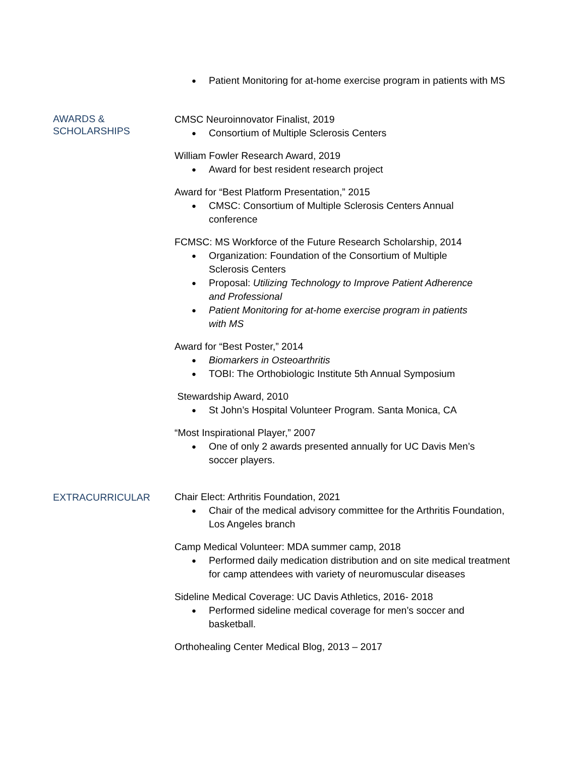Patient Monitoring for at-home exercise program in patients with MS
AWARDS &
SCHOLARSHIPS
CMSC Neuroinnovator Finalist, 2019
Consortium of Multiple Sclerosis Centers
William Fowler Research Award, 2019
Award for best resident research project
Award for “Best Platform Presentation,” 2015
CMSC: Consortium of Multiple Sclerosis Centers Annual
conference
FCMSC: MS Workforce of the Future Research Scholarship, 2014
Organization: Foundation of the Consortium of Multiple
Sclerosis Centers
Proposal: Utilizing Technology to Improve Patient Adherence
and Professional
Patient Monitoring for at-home exercise program in patients
with MS
Award for “Best Poster,” 2014
Biomarkers in Osteoarthritis
TOBI: The Orthobiologic Institute 5th Annual Symposium
Stewardship Award, 2010
St John’s Hospital Volunteer Program. Santa Monica, CA
“Most Inspirational Player,” 2007
One of only 2 awards presented annually for UC Davis Men’s
soccer players.
EXTRACURRICULAR
Chair Elect: Arthritis Foundation, 2021
Chair of the medical advisory committee for the Arthritis Foundation,
Los Angeles branch
Camp Medical Volunteer: MDA summer camp, 2018
Performed daily medication distribution and on site medical treatment
for camp attendees with variety of neuromuscular diseases
Sideline Medical Coverage: UC Davis Athletics, 2016- 2018
Performed sideline medical coverage for men’s soccer and
basketball.
Orthohealing Center Medical Blog, 2013 – 2017